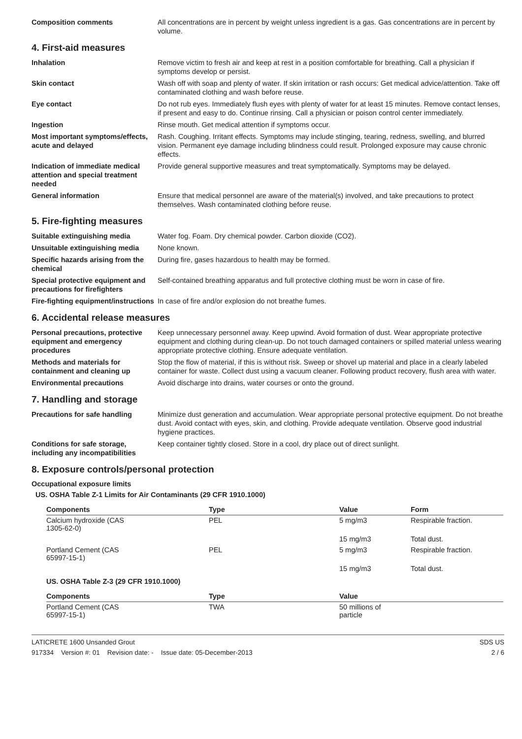Composition comments All concentrations are in percent by weight unless ingredient is a gas. Gas concentrations are in percent by volume.
4. First-aid measures
Inhalation Remove victim to fresh air and keep at rest in a position comfortable for breathing. Call a physician if symptoms develop or persist.
Skin contact Wash off with soap and plenty of water. If skin irritation or rash occurs: Get medical advice/attention. Take off contaminated clothing and wash before reuse.
Eye contact Do not rub eyes. Immediately flush eyes with plenty of water for at least 15 minutes. Remove contact lenses, if present and easy to do. Continue rinsing. Call a physician or poison control center immediately.
Ingestion Rinse mouth. Get medical attention if symptoms occur.
Most important symptoms/effects, acute and delayed
Rash. Coughing. Irritant effects. Symptoms may include stinging, tearing, redness, swelling, and blurred vision. Permanent eye damage including blindness could result. Prolonged exposure may cause chronic effects.
Indication of immediate medical attention and special treatment needed
Provide general supportive measures and treat symptomatically. Symptoms may be delayed.
General information Ensure that medical personnel are aware of the material(s) involved, and take precautions to protect themselves. Wash contaminated clothing before reuse.
5. Fire-fighting measures
Suitable extinguishing media Water fog. Foam. Dry chemical powder. Carbon dioxide (CO2).
Unsuitable extinguishing media
None known.
Specific hazards arising from the chemical
During fire, gases hazardous to health may be formed.
Special protective equipment and precautions for firefighters
Self-contained breathing apparatus and full protective clothing must be worn in case of fire.
Fire-fighting equipment/instructions
In case of fire and/or explosion do not breathe fumes.
6. Accidental release measures
Personal precautions, protective equipment and emergency procedures
Keep unnecessary personnel away. Keep upwind. Avoid formation of dust. Wear appropriate protective equipment and clothing during clean-up. Do not touch damaged containers or spilled material unless wearing appropriate protective clothing. Ensure adequate ventilation.
Methods and materials for containment and cleaning up
Stop the flow of material, if this is without risk. Sweep or shovel up material and place in a clearly labeled container for waste. Collect dust using a vacuum cleaner. Following product recovery, flush area with water.
Environmental precautions Avoid discharge into drains, water courses or onto the ground.
7. Handling and storage
Precautions for safe handling Minimize dust generation and accumulation. Wear appropriate personal protective equipment. Do not breathe dust. Avoid contact with eyes, skin, and clothing. Provide adequate ventilation. Observe good industrial hygiene practices.
Conditions for safe storage, including any incompatibilities
Keep container tightly closed. Store in a cool, dry place out of direct sunlight.
8. Exposure controls/personal protection
Occupational exposure limits
US. OSHA Table Z-1 Limits for Air Contaminants (29 CFR 1910.1000)
| Components | Type | Value | Form |
| --- | --- | --- | --- |
| Calcium hydroxide (CAS 1305-62-0) | PEL | 5 mg/m3 | Respirable fraction. |
| | | 15 mg/m3 | Total dust. |
| Portland Cement (CAS 65997-15-1) | PEL | 5 mg/m3 | Respirable fraction. |
| | | 15 mg/m3 | Total dust. |
US. OSHA Table Z-3 (29 CFR 1910.1000)
| Components | Type | Value | |
| --- | --- | --- | --- |
| Portland Cement (CAS 65997-15-1) | TWA | 50 millions of particle | |
LATICRETE 1600 Unsanded Grout
917334 Version #: 01 Revision date: - Issue date: 05-December-2013
SDS US
2 / 6